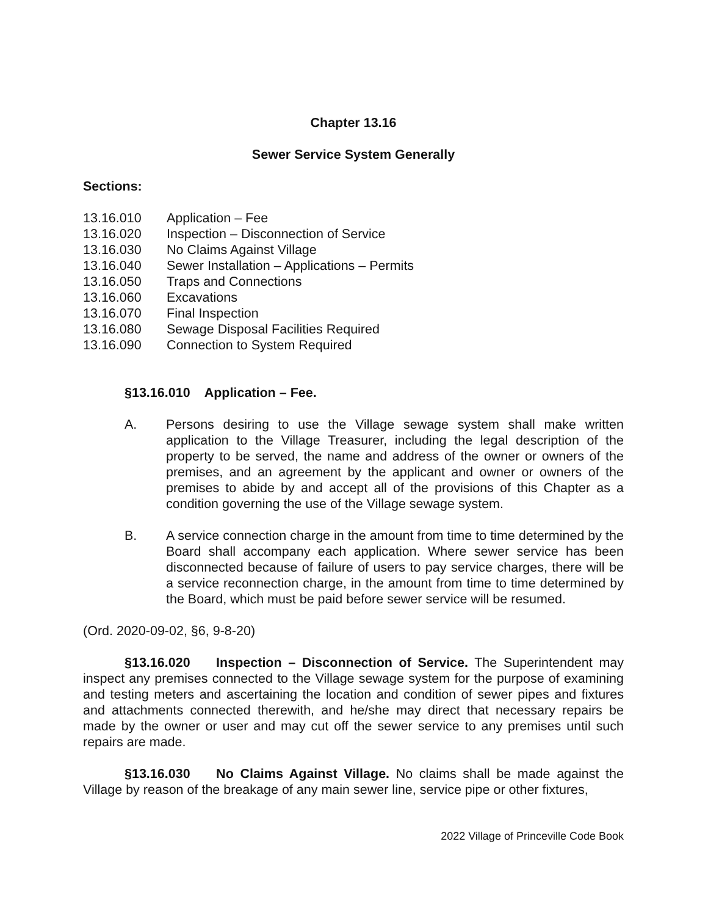Chapter 13.16
Sewer Service System Generally
Sections:
13.16.010 Application – Fee
13.16.020 Inspection – Disconnection of Service
13.16.030 No Claims Against Village
13.16.040 Sewer Installation – Applications – Permits
13.16.050 Traps and Connections
13.16.060 Excavations
13.16.070 Final Inspection
13.16.080 Sewage Disposal Facilities Required
13.16.090 Connection to System Required
§13.16.010 Application – Fee.
A. Persons desiring to use the Village sewage system shall make written application to the Village Treasurer, including the legal description of the property to be served, the name and address of the owner or owners of the premises, and an agreement by the applicant and owner or owners of the premises to abide by and accept all of the provisions of this Chapter as a condition governing the use of the Village sewage system.
B. A service connection charge in the amount from time to time determined by the Board shall accompany each application. Where sewer service has been disconnected because of failure of users to pay service charges, there will be a service reconnection charge, in the amount from time to time determined by the Board, which must be paid before sewer service will be resumed.
(Ord. 2020-09-02, §6, 9-8-20)
§13.16.020 Inspection – Disconnection of Service. The Superintendent may inspect any premises connected to the Village sewage system for the purpose of examining and testing meters and ascertaining the location and condition of sewer pipes and fixtures and attachments connected therewith, and he/she may direct that necessary repairs be made by the owner or user and may cut off the sewer service to any premises until such repairs are made.
§13.16.030 No Claims Against Village. No claims shall be made against the Village by reason of the breakage of any main sewer line, service pipe or other fixtures,
2022 Village of Princeville Code Book